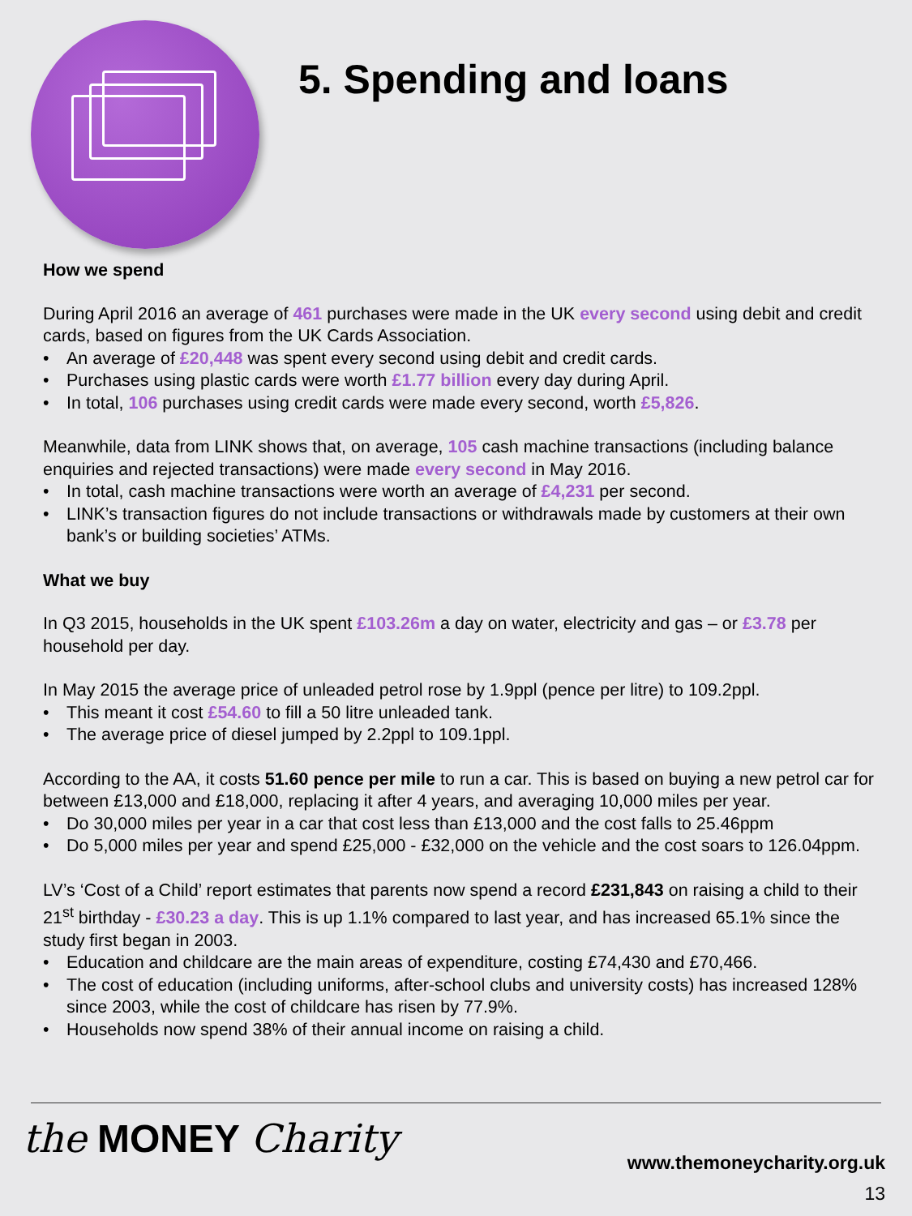5. Spending and loans
How we spend
During April 2016 an average of 461 purchases were made in the UK every second using debit and credit cards, based on figures from the UK Cards Association.
• An average of £20,448 was spent every second using debit and credit cards.
• Purchases using plastic cards were worth £1.77 billion every day during April.
• In total, 106 purchases using credit cards were made every second, worth £5,826.
Meanwhile, data from LINK shows that, on average, 105 cash machine transactions (including balance enquiries and rejected transactions) were made every second in May 2016.
• In total, cash machine transactions were worth an average of £4,231 per second.
• LINK’s transaction figures do not include transactions or withdrawals made by customers at their own bank’s or building societies’ ATMs.
What we buy
In Q3 2015, households in the UK spent £103.26m a day on water, electricity and gas – or £3.78 per household per day.
In May 2015 the average price of unleaded petrol rose by 1.9ppl (pence per litre) to 109.2ppl.
• This meant it cost £54.60 to fill a 50 litre unleaded tank.
• The average price of diesel jumped by 2.2ppl to 109.1ppl.
According to the AA, it costs 51.60 pence per mile to run a car. This is based on buying a new petrol car for between £13,000 and £18,000, replacing it after 4 years, and averaging 10,000 miles per year.
• Do 30,000 miles per year in a car that cost less than £13,000 and the cost falls to 25.46ppm
• Do 5,000 miles per year and spend £25,000 - £32,000 on the vehicle and the cost soars to 126.04ppm.
LV’s ‘Cost of a Child’ report estimates that parents now spend a record £231,843 on raising a child to their 21<sup>st</sup> birthday - £30.23 a day. This is up 1.1% compared to last year, and has increased 65.1% since the study first began in 2003.
• Education and childcare are the main areas of expenditure, costing £74,430 and £70,466.
• The cost of education (including uniforms, after-school clubs and university costs) has increased 128% since 2003, while the cost of childcare has risen by 77.9%.
• Households now spend 38% of their annual income on raising a child.
the MONEY Charity www.themoneycharity.org.uk
13